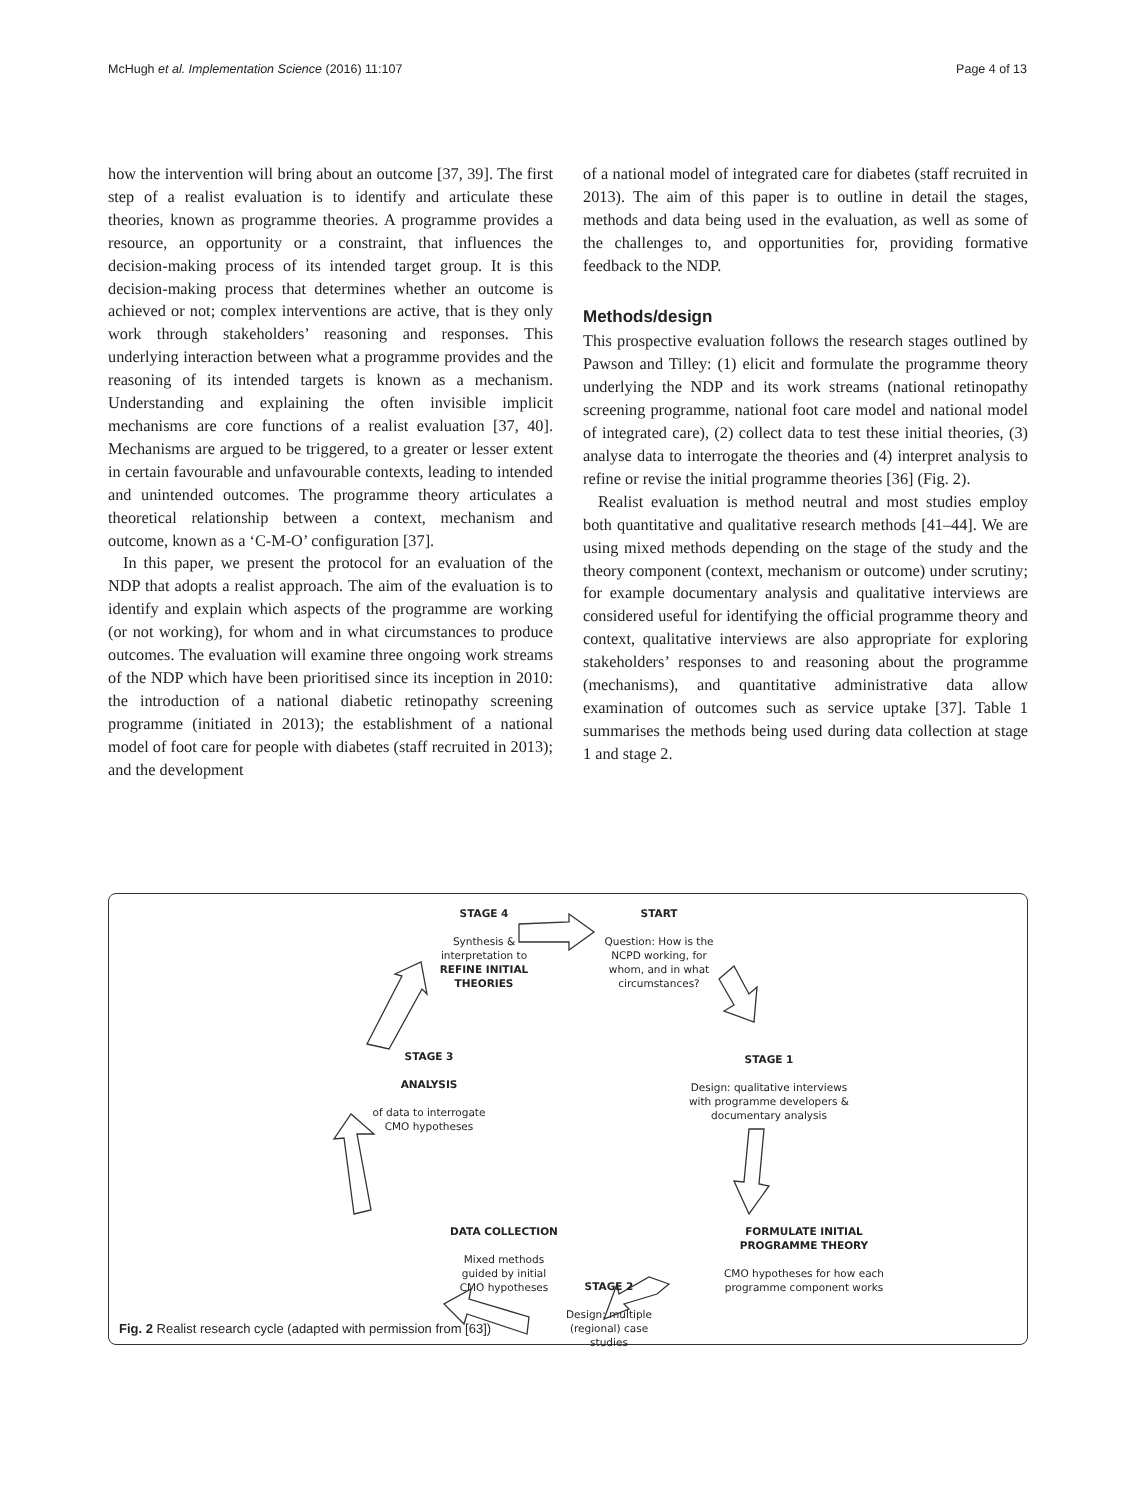McHugh et al. Implementation Science (2016) 11:107 Page 4 of 13
how the intervention will bring about an outcome [37, 39]. The first step of a realist evaluation is to identify and articulate these theories, known as programme theories. A programme provides a resource, an opportunity or a constraint, that influences the decision-making process of its intended target group. It is this decision-making process that determines whether an outcome is achieved or not; complex interventions are active, that is they only work through stakeholders’ reasoning and responses. This underlying interaction between what a programme provides and the reasoning of its intended targets is known as a mechanism. Understanding and explaining the often invisible implicit mechanisms are core functions of a realist evaluation [37, 40]. Mechanisms are argued to be triggered, to a greater or lesser extent in certain favourable and unfavourable contexts, leading to intended and unintended outcomes. The programme theory articulates a theoretical relationship between a context, mechanism and outcome, known as a ‘C-M-O’ configuration [37].
In this paper, we present the protocol for an evaluation of the NDP that adopts a realist approach. The aim of the evaluation is to identify and explain which aspects of the programme are working (or not working), for whom and in what circumstances to produce outcomes. The evaluation will examine three ongoing work streams of the NDP which have been prioritised since its inception in 2010: the introduction of a national diabetic retinopathy screening programme (initiated in 2013); the establishment of a national model of foot care for people with diabetes (staff recruited in 2013); and the development
of a national model of integrated care for diabetes (staff recruited in 2013). The aim of this paper is to outline in detail the stages, methods and data being used in the evaluation, as well as some of the challenges to, and opportunities for, providing formative feedback to the NDP.
Methods/design
This prospective evaluation follows the research stages outlined by Pawson and Tilley: (1) elicit and formulate the programme theory underlying the NDP and its work streams (national retinopathy screening programme, national foot care model and national model of integrated care), (2) collect data to test these initial theories, (3) analyse data to interrogate the theories and (4) interpret analysis to refine or revise the initial programme theories [36] (Fig. 2).
Realist evaluation is method neutral and most studies employ both quantitative and qualitative research methods [41–44]. We are using mixed methods depending on the stage of the study and the theory component (context, mechanism or outcome) under scrutiny; for example documentary analysis and qualitative interviews are considered useful for identifying the official programme theory and context, qualitative interviews are also appropriate for exploring stakeholders’ responses to and reasoning about the programme (mechanisms), and quantitative administrative data allow examination of outcomes such as service uptake [37]. Table 1 summarises the methods being used during data collection at stage 1 and stage 2.
STAGE 4
Synthesis &
interpretation to
REFINE INITIAL
THEORIES
START
Question: How is the
NCPD working, for
whom, and in what
circumstances?
STAGE 1
Design: qualitative interviews
with programme developers &
documentary analysis
STAGE 3
ANALYSIS
of data to interrogate
CMO hypotheses
FORMULATE INITIAL
PROGRAMME THEORY
CMO hypotheses for how each
programme component works
DATA COLLECTION
Mixed methods
guided by initial
CMO hypotheses
STAGE 2
Design: multiple
(regional) case
studies
Fig. 2 Realist research cycle (adapted with permission from [63])